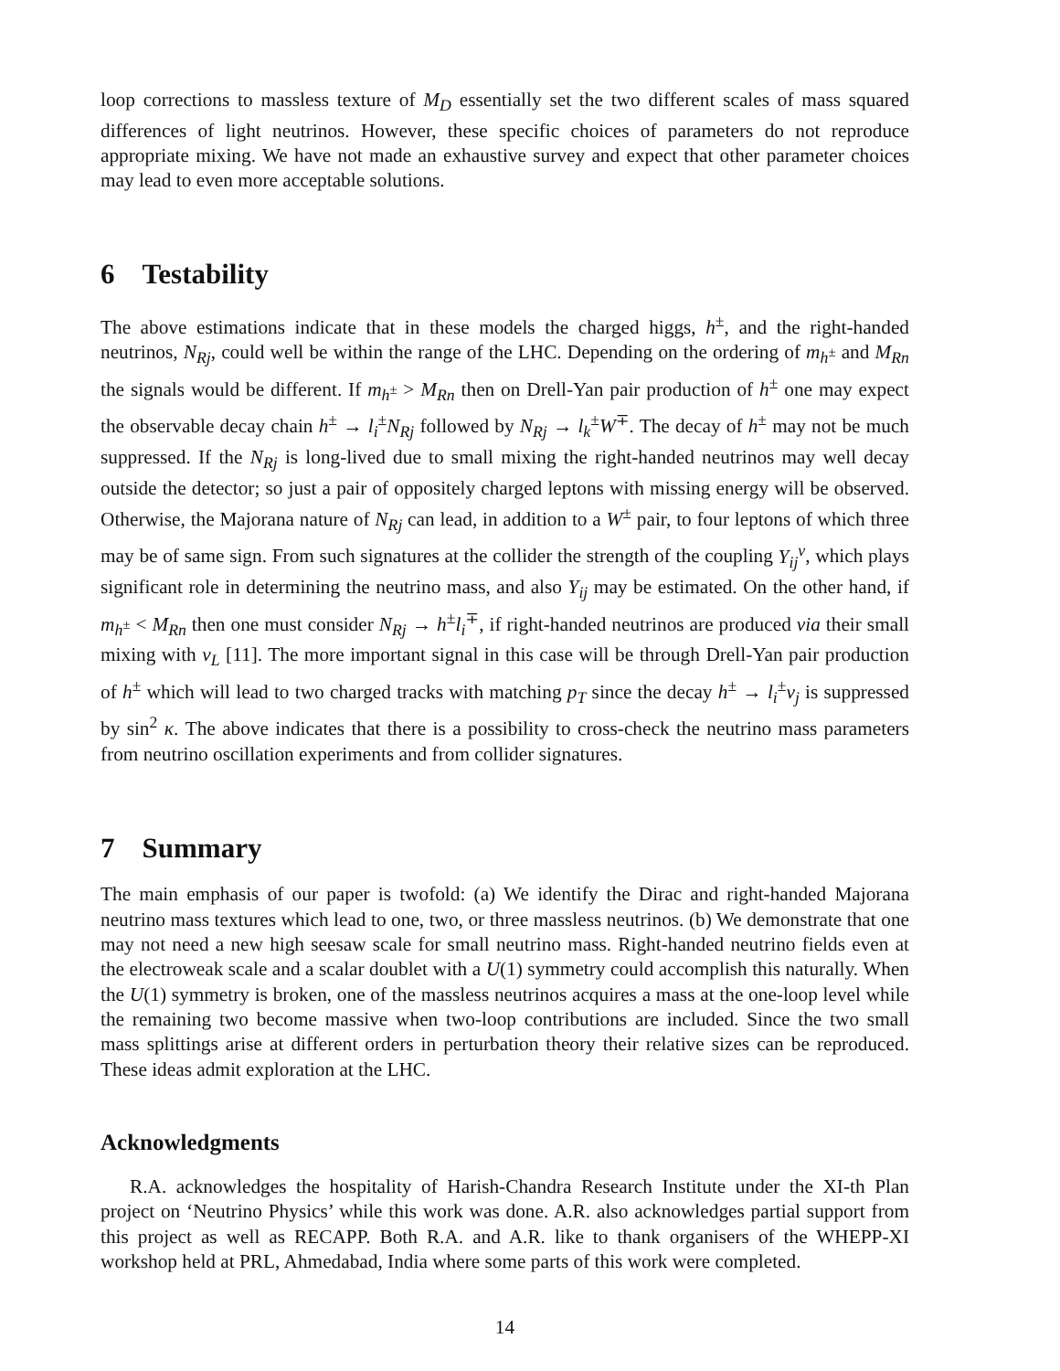loop corrections to massless texture of M<sub>D</sub> essentially set the two different scales of mass squared differences of light neutrinos. However, these specific choices of parameters do not reproduce appropriate mixing. We have not made an exhaustive survey and expect that other parameter choices may lead to even more acceptable solutions.
6 Testability
The above estimations indicate that in these models the charged higgs, h<sup>±</sup>, and the right-handed neutrinos, N<sub>Rj</sub>, could well be within the range of the LHC. Depending on the ordering of m<sub>h<sup>±</sup></sub> and M<sub>Rn</sub> the signals would be different. If m<sub>h<sup>±</sup></sub> > M<sub>Rn</sub> then on Drell-Yan pair production of h<sup>±</sup> one may expect the observable decay chain h<sup>±</sup> → l<sub>i</sub><sup>±</sup>N<sub>Rj</sub> followed by N<sub>Rj</sub> → l<sub>k</sub><sup>±</sup>W<sup>∓</sup>. The decay of h<sup>±</sup> may not be much suppressed. If the N<sub>Rj</sub> is long-lived due to small mixing the right-handed neutrinos may well decay outside the detector; so just a pair of oppositely charged leptons with missing energy will be observed. Otherwise, the Majorana nature of N<sub>Rj</sub> can lead, in addition to a W<sup>±</sup> pair, to four leptons of which three may be of same sign. From such signatures at the collider the strength of the coupling Y<sub>ij</sub><sup>ν</sup>, which plays significant role in determining the neutrino mass, and also Y<sub>ij</sub> may be estimated. On the other hand, if m<sub>h<sup>±</sup></sub> < M<sub>Rn</sub> then one must consider N<sub>Rj</sub> → h<sup>±</sup>l<sub>i</sub><sup>∓</sup>, if right-handed neutrinos are produced via their small mixing with ν<sub>L</sub> [11]. The more important signal in this case will be through Drell-Yan pair production of h<sup>±</sup> which will lead to two charged tracks with matching p<sub>T</sub> since the decay h<sup>±</sup> → l<sub>i</sub><sup>±</sup>ν<sub>j</sub> is suppressed by sin<sup>2</sup> κ. The above indicates that there is a possibility to cross-check the neutrino mass parameters from neutrino oscillation experiments and from collider signatures.
7 Summary
The main emphasis of our paper is twofold: (a) We identify the Dirac and right-handed Majorana neutrino mass textures which lead to one, two, or three massless neutrinos. (b) We demonstrate that one may not need a new high seesaw scale for small neutrino mass. Right-handed neutrino fields even at the electroweak scale and a scalar doublet with a U(1) symmetry could accomplish this naturally. When the U(1) symmetry is broken, one of the massless neutrinos acquires a mass at the one-loop level while the remaining two become massive when two-loop contributions are included. Since the two small mass splittings arise at different orders in perturbation theory their relative sizes can be reproduced. These ideas admit exploration at the LHC.
Acknowledgments
R.A. acknowledges the hospitality of Harish-Chandra Research Institute under the XI-th Plan project on ‘Neutrino Physics’ while this work was done. A.R. also acknowledges partial support from this project as well as RECAPP. Both R.A. and A.R. like to thank organisers of the WHEPP-XI workshop held at PRL, Ahmedabad, India where some parts of this work were completed.
14